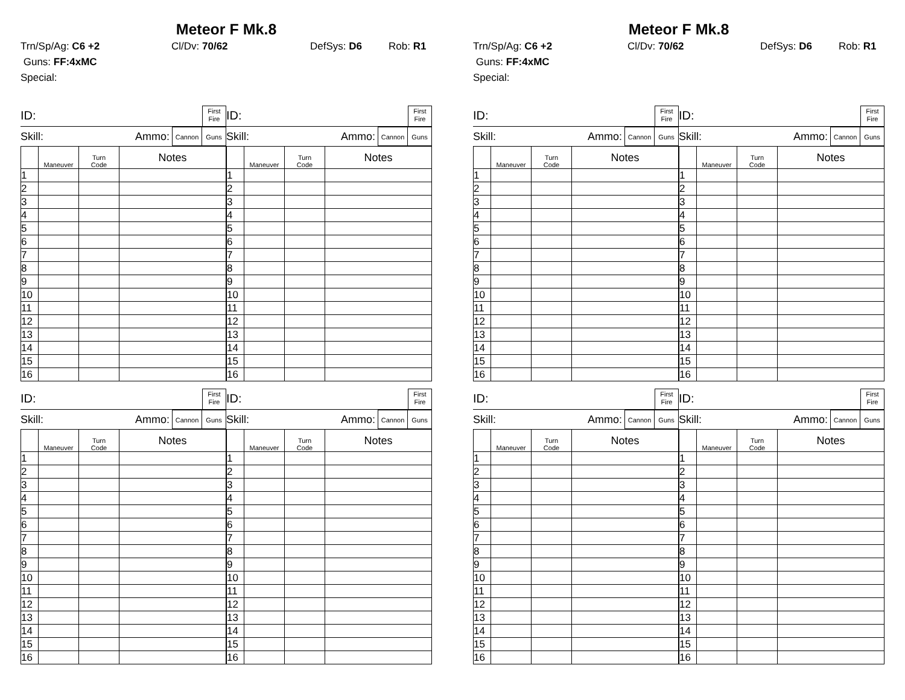Meteor F Mk.8
Trn/Sp/Ag: C6 +2 Cl/Dv: 70/62 DefSys: D6 Rob: R1
Guns: FF:4xMC
Special:
ID:
First
Fire
Skill: Ammo:
Cannon Guns
| | Maneuver | Turn Code | Notes |
| --- | --- | --- | --- |
| 1 | | | |
| 2 | | | |
| 3 | | | |
| 4 | | | |
| 5 | | | |
| 6 | | | |
| 7 | | | |
| 8 | | | |
| 9 | | | |
| 10 | | | |
| 11 | | | |
| 12 | | | |
| 13 | | | |
| 14 | | | |
| 15 | | | |
| 16 | | | |
ID:
First
Fire
Skill: Ammo:
Cannon Guns
| | Maneuver | Turn Code | Notes |
| --- | --- | --- | --- |
| 1 | | | |
| 2 | | | |
| 3 | | | |
| 4 | | | |
| 5 | | | |
| 6 | | | |
| 7 | | | |
| 8 | | | |
| 9 | | | |
| 10 | | | |
| 11 | | | |
| 12 | | | |
| 13 | | | |
| 14 | | | |
| 15 | | | |
| 16 | | | |
ID:
First
Fire
Skill: Ammo:
Cannon Guns
| | Maneuver | Turn Code | Notes |
| --- | --- | --- | --- |
| 1 | | | |
| 2 | | | |
| 3 | | | |
| 4 | | | |
| 5 | | | |
| 6 | | | |
| 7 | | | |
| 8 | | | |
| 9 | | | |
| 10 | | | |
| 11 | | | |
| 12 | | | |
| 13 | | | |
| 14 | | | |
| 15 | | | |
| 16 | | | |
ID:
First
Fire
Skill: Ammo:
Cannon Guns
| | Maneuver | Turn Code | Notes |
| --- | --- | --- | --- |
| 1 | | | |
| 2 | | | |
| 3 | | | |
| 4 | | | |
| 5 | | | |
| 6 | | | |
| 7 | | | |
| 8 | | | |
| 9 | | | |
| 10 | | | |
| 11 | | | |
| 12 | | | |
| 13 | | | |
| 14 | | | |
| 15 | | | |
| 16 | | | |
Meteor F Mk.8
Trn/Sp/Ag: C6 +2 Cl/Dv: 70/62 DefSys: D6 Rob: R1
Guns: FF:4xMC
Special:
ID:
First
Fire
Skill: Ammo:
Cannon Guns
| | Maneuver | Turn Code | Notes |
| --- | --- | --- | --- |
| 1 | | | |
| 2 | | | |
| 3 | | | |
| 4 | | | |
| 5 | | | |
| 6 | | | |
| 7 | | | |
| 8 | | | |
| 9 | | | |
| 10 | | | |
| 11 | | | |
| 12 | | | |
| 13 | | | |
| 14 | | | |
| 15 | | | |
| 16 | | | |
ID:
First
Fire
Skill: Ammo:
Cannon Guns
| | Maneuver | Turn Code | Notes |
| --- | --- | --- | --- |
| 1 | | | |
| 2 | | | |
| 3 | | | |
| 4 | | | |
| 5 | | | |
| 6 | | | |
| 7 | | | |
| 8 | | | |
| 9 | | | |
| 10 | | | |
| 11 | | | |
| 12 | | | |
| 13 | | | |
| 14 | | | |
| 15 | | | |
| 16 | | | |
ID:
First
Fire
Skill: Ammo:
Cannon Guns
| | Maneuver | Turn Code | Notes |
| --- | --- | --- | --- |
| 1 | | | |
| 2 | | | |
| 3 | | | |
| 4 | | | |
| 5 | | | |
| 6 | | | |
| 7 | | | |
| 8 | | | |
| 9 | | | |
| 10 | | | |
| 11 | | | |
| 12 | | | |
| 13 | | | |
| 14 | | | |
| 15 | | | |
| 16 | | | |
ID:
First
Fire
Skill: Ammo:
Cannon Guns
| | Maneuver | Turn Code | Notes |
| --- | --- | --- | --- |
| 1 | | | |
| 2 | | | |
| 3 | | | |
| 4 | | | |
| 5 | | | |
| 6 | | | |
| 7 | | | |
| 8 | | | |
| 9 | | | |
| 10 | | | |
| 11 | | | |
| 12 | | | |
| 13 | | | |
| 14 | | | |
| 15 | | | |
| 16 | | | |